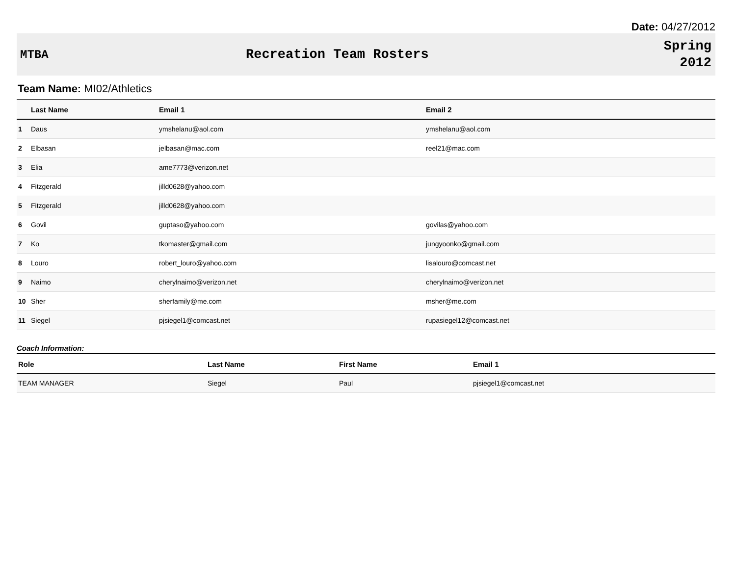Date: 04/27/2012
MTBA Recreation Team Rosters
Spring
2012
Team Name: MI02/Athletics
| | Last Name | Email 1 | Email 2 |
| --- | --- | --- | --- |
| 1 | Daus | ymshelanu@aol.com | ymshelanu@aol.com |
| 2 | Elbasan | jelbasan@mac.com | reel21@mac.com |
| 3 | Elia | ame7773@verizon.net | |
| 4 | Fitzgerald | jilld0628@yahoo.com | |
| 5 | Fitzgerald | jilld0628@yahoo.com | |
| 6 | Govil | guptaso@yahoo.com | govilas@yahoo.com |
| 7 | Ko | tkomaster@gmail.com | jungyoonko@gmail.com |
| 8 | Louro | robert_louro@yahoo.com | lisalouro@comcast.net |
| 9 | Naimo | cherylnaimo@verizon.net | cherylnaimo@verizon.net |
| 10 | Sher | sherfamily@me.com | msher@me.com |
| 11 | Siegel | pjsiegel1@comcast.net | rupasiegel12@comcast.net |
Coach Information:
| Role | Last Name | First Name | Email 1 |
| --- | --- | --- | --- |
| TEAM MANAGER | Siegel | Paul | pjsiegel1@comcast.net |